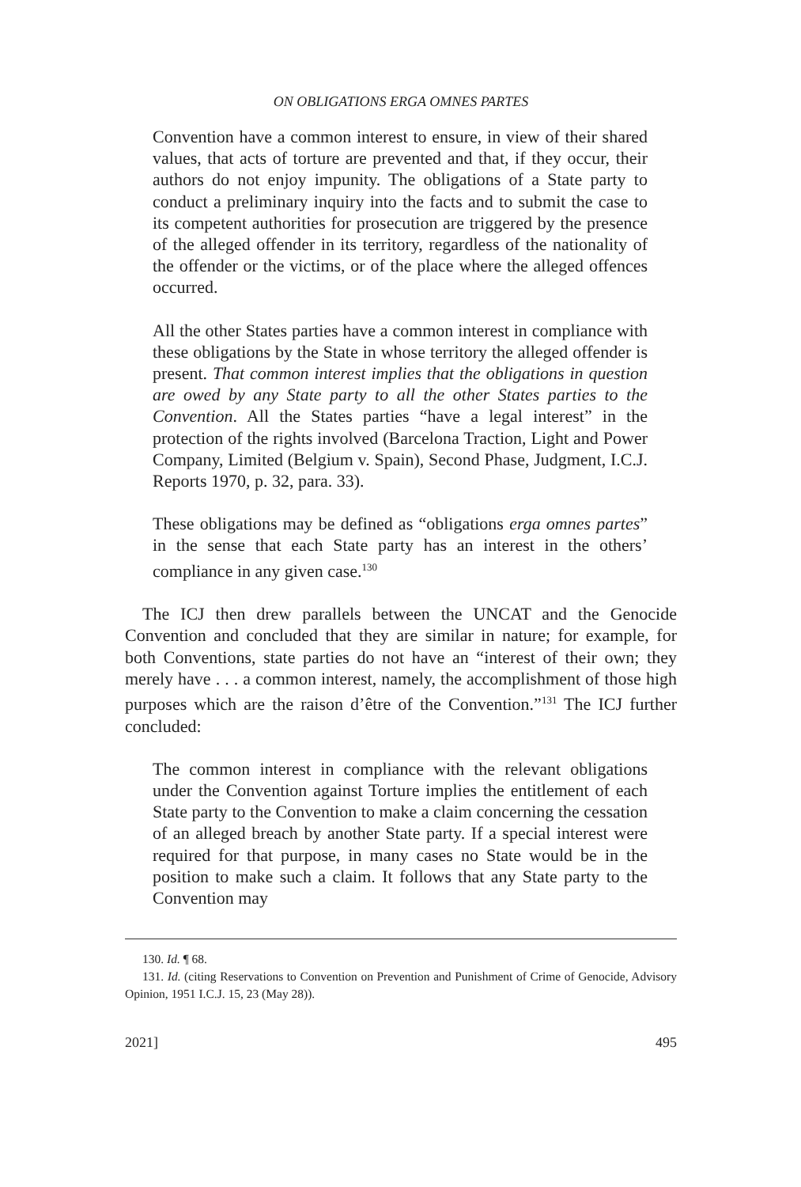ON OBLIGATIONS ERGA OMNES PARTES
Convention have a common interest to ensure, in view of their shared values, that acts of torture are prevented and that, if they occur, their authors do not enjoy impunity. The obligations of a State party to conduct a preliminary inquiry into the facts and to submit the case to its competent authorities for prosecution are triggered by the presence of the alleged offender in its territory, regardless of the nationality of the offender or the victims, or of the place where the alleged offences occurred.
All the other States parties have a common interest in compliance with these obligations by the State in whose territory the alleged offender is present. That common interest implies that the obligations in question are owed by any State party to all the other States parties to the Convention. All the States parties “have a legal interest” in the protection of the rights involved (Barcelona Traction, Light and Power Company, Limited (Belgium v. Spain), Second Phase, Judgment, I.C.J. Reports 1970, p. 32, para. 33).
These obligations may be defined as “obligations erga omnes partes” in the sense that each State party has an interest in the others’ compliance in any given case.<sup>130</sup>
The ICJ then drew parallels between the UNCAT and the Genocide Convention and concluded that they are similar in nature; for example, for both Conventions, state parties do not have an “interest of their own; they merely have . . . a common interest, namely, the accomplishment of those high purposes which are the raison d’être of the Convention.”<sup>131</sup> The ICJ further concluded:
The common interest in compliance with the relevant obligations under the Convention against Torture implies the entitlement of each State party to the Convention to make a claim concerning the cessation of an alleged breach by another State party. If a special interest were required for that purpose, in many cases no State would be in the position to make such a claim. It follows that any State party to the Convention may
130. Id. ¶ 68.
131. Id. (citing Reservations to Convention on Prevention and Punishment of Crime of Genocide, Advisory Opinion, 1951 I.C.J. 15, 23 (May 28)).
2021] 495